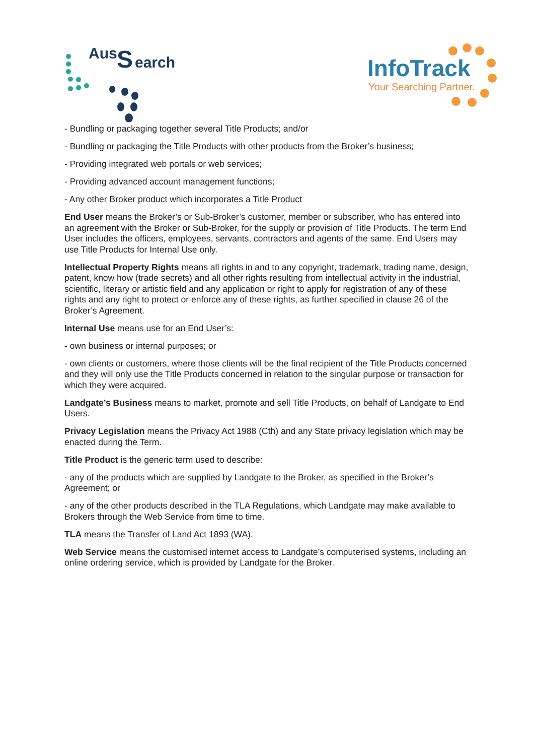Aus
S
earch
InfoTrack
Your Searching Partner.
- Bundling or packaging together several Title Products; and/or
- Bundling or packaging the Title Products with other products from the Broker’s business;
- Providing integrated web portals or web services;
- Providing advanced account management functions;
- Any other Broker product which incorporates a Title Product
End User means the Broker’s or Sub-Broker’s customer, member or subscriber, who has entered into an agreement with the Broker or Sub-Broker, for the supply or provision of Title Products. The term End User includes the officers, employees, servants, contractors and agents of the same. End Users may use Title Products for Internal Use only.
Intellectual Property Rights means all rights in and to any copyright, trademark, trading name, design, patent, know how (trade secrets) and all other rights resulting from intellectual activity in the industrial, scientific, literary or artistic field and any application or right to apply for registration of any of these rights and any right to protect or enforce any of these rights, as further specified in clause 26 of the Broker’s Agreement.
Internal Use means use for an End User’s:
- own business or internal purposes; or
- own clients or customers, where those clients will be the final recipient of the Title Products concerned and they will only use the Title Products concerned in relation to the singular purpose or transaction for which they were acquired.
Landgate’s Business means to market, promote and sell Title Products, on behalf of Landgate to End Users.
Privacy Legislation means the Privacy Act 1988 (Cth) and any State privacy legislation which may be enacted during the Term.
Title Product is the generic term used to describe:
- any of the products which are supplied by Landgate to the Broker, as specified in the Broker’s Agreement; or
- any of the other products described in the TLA Regulations, which Landgate may make available to Brokers through the Web Service from time to time.
TLA means the Transfer of Land Act 1893 (WA).
Web Service means the customised internet access to Landgate’s computerised systems, including an online ordering service, which is provided by Landgate for the Broker.